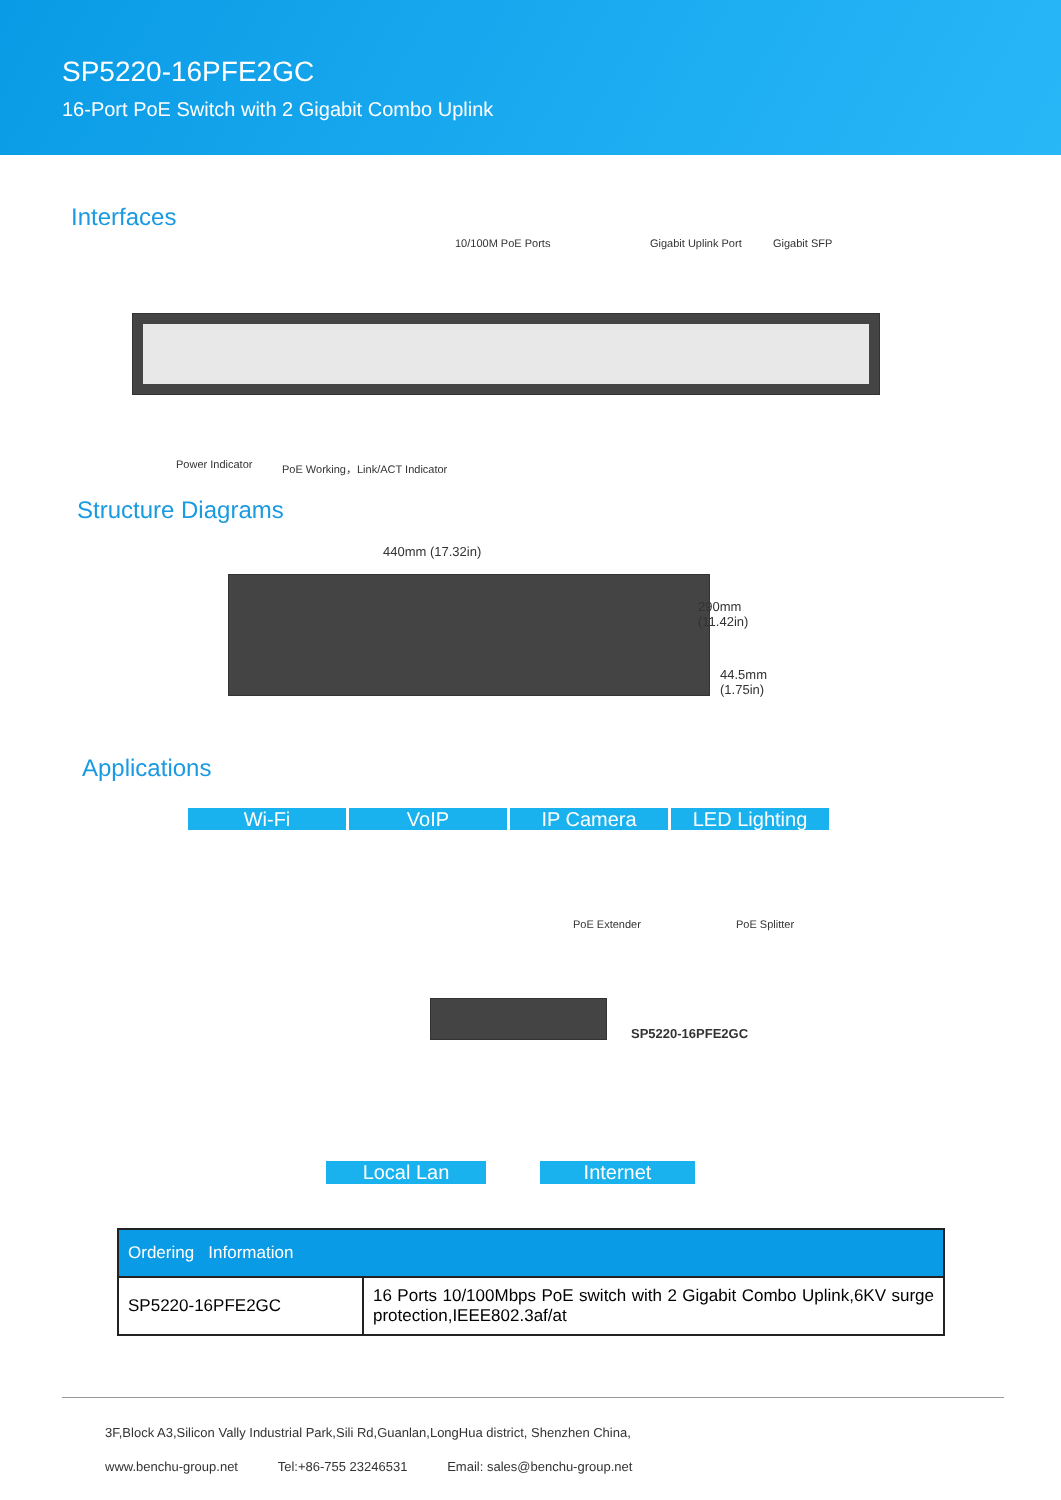SP5220-16PFE2GC
16-Port PoE Switch with 2 Gigabit Combo Uplink
Interfaces
10/100M PoE Ports Gigabit Uplink Port Gigabit SFP
Power Indicator
PoE Working，Link/ACT Indicator
Structure Diagrams
440mm (17.32in)
290mm
(11.42in)
44.5mm
(1.75in)
Applications
Wi-Fi VoIP IP Camera LED Lighting
PoE Extender PoE Splitter
SP5220-16PFE2GC
Local Lan Internet
| Ordering Information | |
| --- | --- |
| SP5220-16PFE2GC | 16 Ports 10/100Mbps PoE switch with 2 Gigabit Combo Uplink,6KV surge protection,IEEE802.3af/at |
3F,Block A3,Silicon Vally Industrial Park,Sili Rd,Guanlan,LongHua district, Shenzhen China,
www.benchu-group.net Tel:+86-755 23246531 Email: sales@benchu-group.net